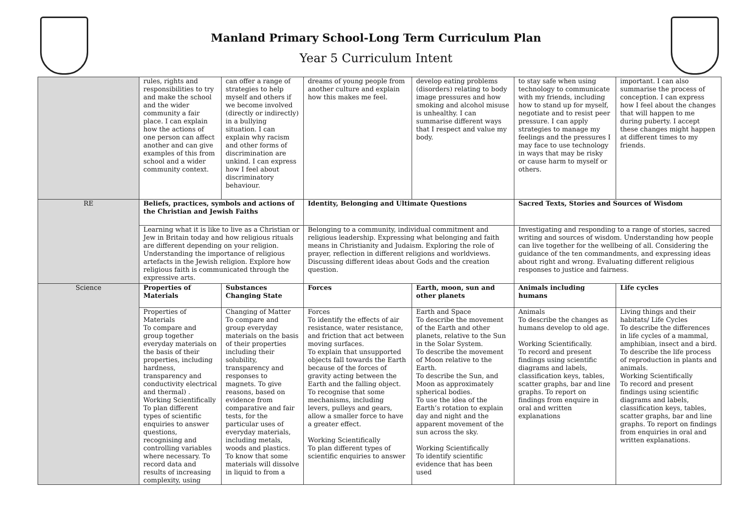Manland Primary School-Long Term Curriculum Plan
Year 5 Curriculum Intent
| | rules, rights and responsibilities to try and make the school and the wider community a fair place. I can explain how the actions of one person can affect another and can give examples of this from school and a wider community context. | can offer a range of strategies to help myself and others if we become involved (directly or indirectly) in a bullying situation. I can explain why racism and other forms of discrimination are unkind. I can express how I feel about discriminatory behaviour. | dreams of young people from another culture and explain how this makes me feel. | develop eating problems (disorders) relating to body image pressures and how smoking and alcohol misuse is unhealthy. I can summarise different ways that I respect and value my body. | to stay safe when using technology to communicate with my friends, including how to stand up for myself, negotiate and to resist peer pressure. I can apply strategies to manage my feelings and the pressures I may face to use technology in ways that may be risky or cause harm to myself or others. | important. I can also summarise the process of conception. I can express how I feel about the changes that will happen to me during puberty. I accept these changes might happen at different times to my friends. |
| RE | Beliefs, practices, symbols and actions of the Christian and Jewish Faiths | | Identity, Belonging and Ultimate Questions | | Sacred Texts, Stories and Sources of Wisdom | |
| | Learning what it is like to live as a Christian or Jew in Britain today and how religious rituals are different depending on your religion. Understanding the importance of religious artefacts in the Jewish religion. Explore how religious faith is communicated through the expressive arts. | | Belonging to a community, individual commitment and religious leadership. Expressing what belonging and faith means in Christianity and Judaism. Exploring the role of prayer, reflection in different religions and worldviews. Discussing different ideas about Gods and the creation question. | | Investigating and responding to a range of stories, sacred writing and sources of wisdom. Understanding how people can live together for the wellbeing of all. Considering the guidance of the ten commandments, and expressing ideas about right and wrong. Evaluating different religious responses to justice and fairness. | |
| Science | Properties of Materials | Substances Changing State | Forces | Earth, moon, sun and other planets | Animals including humans | Life cycles |
| | Properties of Materials To compare and group together everyday materials on the basis of their properties, including hardness, transparency and conductivity electrical and thermal) . Working Scientifically To plan different types of scientific enquiries to answer questions, recognising and controlling variables where necessary. To record data and results of increasing complexity, using | Changing of Matter To compare and group everyday materials on the basis of their properties including their solubility, transparency and responses to magnets. To give reasons, based on evidence from comparative and fair tests, for the particular uses of everyday materials, including metals, woods and plastics. To know that some materials will dissolve in liquid to from a | Forces To identify the effects of air resistance, water resistance, and friction that act between moving surfaces. To explain that unsupported objects fall towards the Earth because of the forces of gravity acting between the Earth and the falling object. To recognise that some mechanisms, including levers, pulleys and gears, allow a smaller force to have a greater effect. Working Scientifically To plan different types of scientific enquiries to answer | Earth and Space To describe the movement of the Earth and other planets, relative to the Sun in the Solar System. To describe the movement of Moon relative to the Earth. To describe the Sun, and Moon as approximately spherical bodies. To use the idea of the Earth’s rotation to explain day and night and the apparent movement of the sun across the sky. Working Scientifically To identify scientific evidence that has been used | Animals To describe the changes as humans develop to old age. Working Scientifically. To record and present findings using scientific diagrams and labels, classification keys, tables, scatter graphs, bar and line graphs. To report on findings from enquire in oral and written explanations | Living things and their habitats/ Life Cycles To describe the differences in life cycles of a mammal, amphibian, insect and a bird. To describe the life process of reproduction in plants and animals. Working Scientifically To record and present findings using scientific diagrams and labels, classification keys, tables, scatter graphs, bar and line graphs. To report on findings from enquiries in oral and written explanations. |